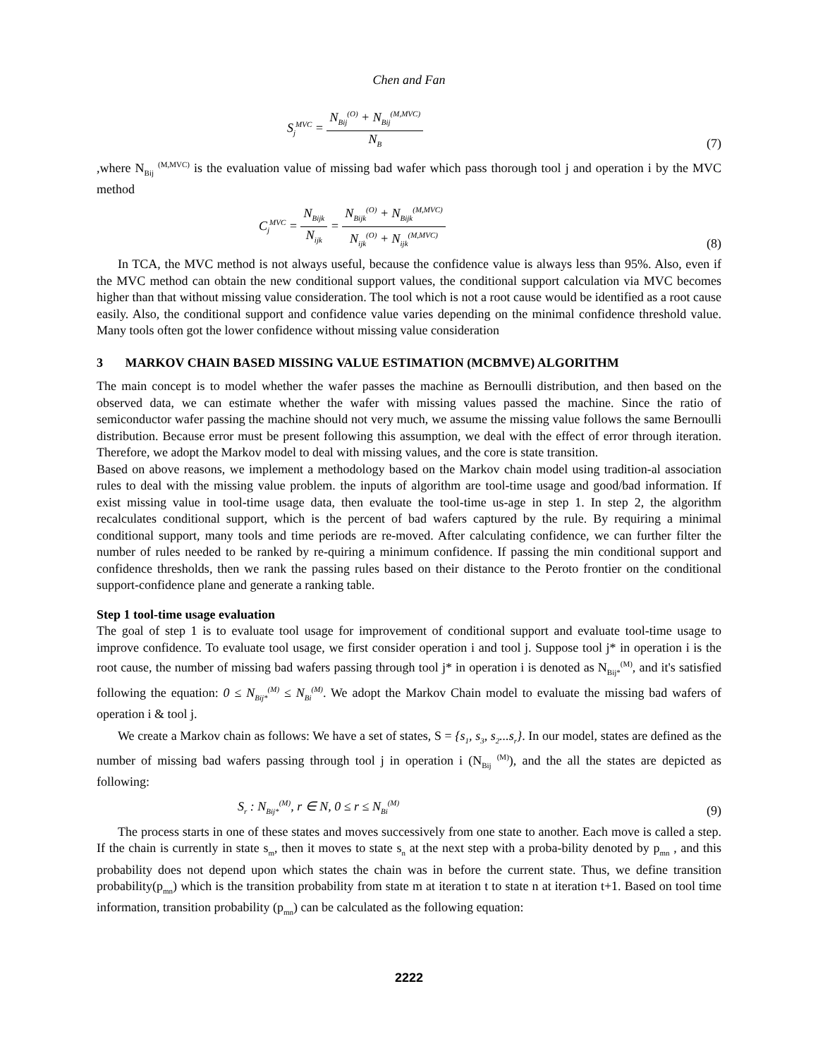Chen and Fan
S<sub>j</sub><sup>MVC</sup> = N<sub>Bij</sub><sup>(O)</sup> + N<sub>Bij</sub><sup>(M,MVC)</sup> N<sub>B</sub> (7)
,where N<sub>Bij</sub> <sup>(M,MVC)</sup> is the evaluation value of missing bad wafer which pass thorough tool j and operation i by the MVC method
C<sub>j</sub><sup>MVC</sup> = N<sub>Bijk</sub> N<sub>ijk</sub> = N<sub>Bijk</sub><sup>(O)</sup> + N<sub>Bijk</sub><sup>(M,MVC)</sup> N<sub>ijk</sub><sup>(O)</sup> + N<sub>ijk</sub><sup>(M,MVC)</sup> (8)
In TCA, the MVC method is not always useful, because the confidence value is always less than 95%. Also, even if the MVC method can obtain the new conditional support values, the conditional support calculation via MVC becomes higher than that without missing value consideration. The tool which is not a root cause would be identified as a root cause easily. Also, the conditional support and confidence value varies depending on the minimal confidence threshold value. Many tools often got the lower confidence without missing value consideration
3 MARKOV CHAIN BASED MISSING VALUE ESTIMATION (MCBMVE) ALGORITHM
The main concept is to model whether the wafer passes the machine as Bernoulli distribution, and then based on the observed data, we can estimate whether the wafer with missing values passed the machine. Since the ratio of semiconductor wafer passing the machine should not very much, we assume the missing value follows the same Bernoulli distribution. Because error must be present following this assumption, we deal with the effect of error through iteration. Therefore, we adopt the Markov model to deal with missing values, and the core is state transition.
Based on above reasons, we implement a methodology based on the Markov chain model using tradition-al association rules to deal with the missing value problem. the inputs of algorithm are tool-time usage and good/bad information. If exist missing value in tool-time usage data, then evaluate the tool-time us-age in step 1. In step 2, the algorithm recalculates conditional support, which is the percent of bad wafers captured by the rule. By requiring a minimal conditional support, many tools and time periods are re-moved. After calculating confidence, we can further filter the number of rules needed to be ranked by re-quiring a minimum confidence. If passing the min conditional support and confidence thresholds, then we rank the passing rules based on their distance to the Peroto frontier on the conditional support-confidence plane and generate a ranking table.
Step 1 tool-time usage evaluation
The goal of step 1 is to evaluate tool usage for improvement of conditional support and evaluate tool-time usage to improve confidence. To evaluate tool usage, we first consider operation i and tool j. Suppose tool j* in operation i is the root cause, the number of missing bad wafers passing through tool j* in operation i is denoted as N<sub>Bij*</sub><sup>(M)</sup>, and it's satisfied following the equation: 0 ≤ N<sub>Bij*</sub><sup>(M)</sup> ≤ N<sub>Bi</sub><sup>(M)</sup>. We adopt the Markov Chain model to evaluate the missing bad wafers of operation i & tool j.
We create a Markov chain as follows: We have a set of states, S = {s<sub>1</sub>, s<sub>3</sub>, s<sub>2</sub>...s<sub>r</sub>}. In our model, states are defined as the number of missing bad wafers passing through tool j in operation i (N<sub>Bij</sub> <sup>(M)</sup>), and the all the states are depicted as following:
S<sub>r</sub> : N<sub>Bij*</sub><sup>(M)</sup>, r ∈ N, 0 ≤ r ≤ N<sub>Bi</sub><sup>(M)</sup> (9)
The process starts in one of these states and moves successively from one state to another. Each move is called a step. If the chain is currently in state s<sub>m</sub>, then it moves to state s<sub>n</sub> at the next step with a proba-bility denoted by p<sub>mn</sub> , and this probability does not depend upon which states the chain was in before the current state. Thus, we define transition probability(p<sub>mn</sub>) which is the transition probability from state m at iteration t to state n at iteration t+1. Based on tool time information, transition probability (p<sub>mn</sub>) can be calculated as the following equation:
2222